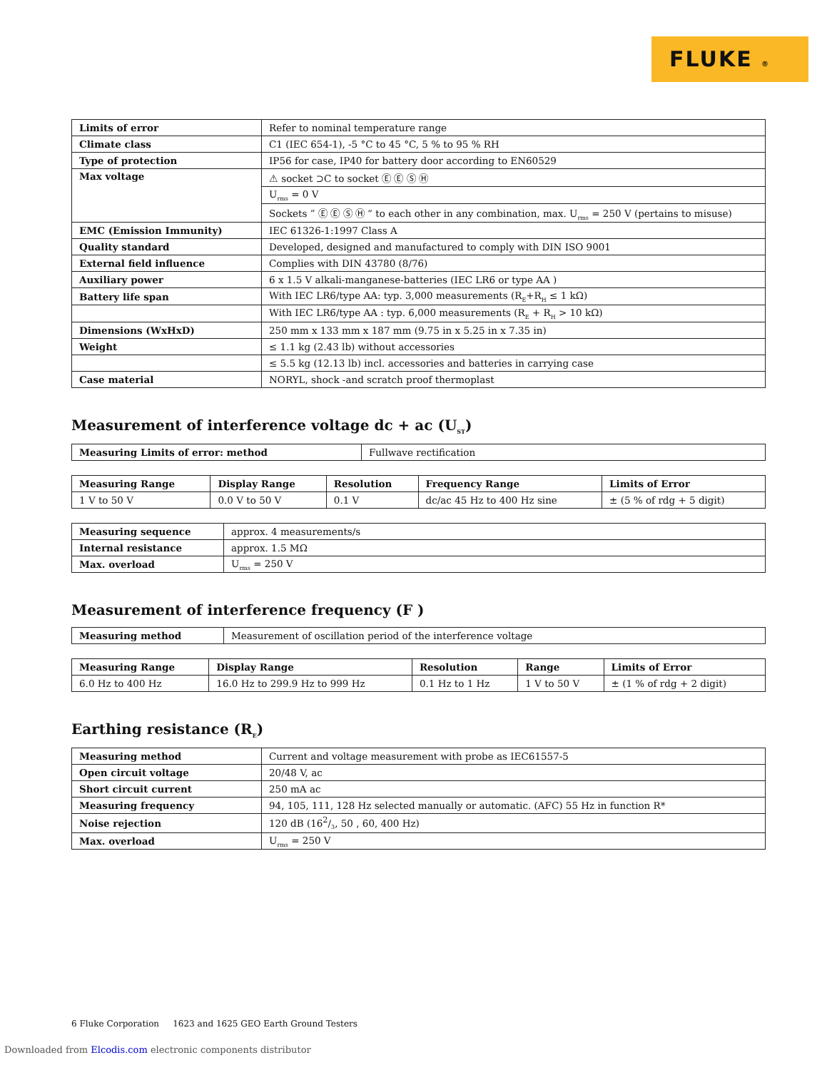FLUKE ®
| Limits of error | Refer to nominal temperature range |
| Climate class | C1 (IEC 654-1), -5 °C to 45 °C, 5 % to 95 % RH |
| Type of protection | IP56 for case, IP40 for battery door according to EN60529 |
| Max voltage | ⚠ socket ⊃C to socket Ⓔ Ⓔ Ⓢ Ⓗ |
| | U<sub>rms</sub> = 0 V |
| | Sockets ” Ⓔ Ⓔ Ⓢ Ⓗ “ to each other in any combination, max. U<sub>rms</sub> = 250 V (pertains to misuse) |
| EMC (Emission Immunity) | IEC 61326-1:1997 Class A |
| Quality standard | Developed, designed and manufactured to comply with DIN ISO 9001 |
| External field influence | Complies with DIN 43780 (8/76) |
| Auxiliary power | 6 x 1.5 V alkali-manganese-batteries (IEC LR6 or type AA ) |
| Battery life span | With IEC LR6/type AA: typ. 3,000 measurements (R<sub>E</sub>+R<sub>H</sub> ≤ 1 kΩ) |
| | With IEC LR6/type AA : typ. 6,000 measurements (R<sub>E</sub> + R<sub>H</sub> > 10 kΩ) |
| Dimensions (WxHxD) | 250 mm x 133 mm x 187 mm (9.75 in x 5.25 in x 7.35 in) |
| Weight | ≤ 1.1 kg (2.43 lb) without accessories |
| | ≤ 5.5 kg (12.13 lb) incl. accessories and batteries in carrying case |
| Case material | NORYL, shock -and scratch proof thermoplast |
Measurement of interference voltage dc + ac (U<sub>ST</sub>)
| Measuring Limits of error: method | Fullwave rectification |
| Measuring Range | Display Range | Resolution | Frequency Range | Limits of Error |
| --- | --- | --- | --- | --- |
| 1 V to 50 V | 0.0 V to 50 V | 0.1 V | dc/ac 45 Hz to 400 Hz sine | ± (5 % of rdg + 5 digit) |
| Measuring sequence | approx. 4 measurements/s |
| Internal resistance | approx. 1.5 MΩ |
| Max. overload | U<sub>rms</sub> = 250 V |
Measurement of interference frequency (F )
| Measuring method | Measurement of oscillation period of the interference voltage |
| Measuring Range | Display Range | Resolution | Range | Limits of Error |
| --- | --- | --- | --- | --- |
| 6.0 Hz to 400 Hz | 16.0 Hz to 299.9 Hz to 999 Hz | 0.1 Hz to 1 Hz | 1 V to 50 V | ± (1 % of rdg + 2 digit) |
Earthing resistance (R<sub>E</sub>)
| Measuring method | Current and voltage measurement with probe as IEC61557-5 |
| Open circuit voltage | 20/48 V, ac |
| Short circuit current | 250 mA ac |
| Measuring frequency | 94, 105, 111, 128 Hz selected manually or automatic. (AFC) 55 Hz in function R* |
| Noise rejection | 120 dB (162/3, 50 , 60, 400 Hz) |
| Max. overload | U<sub>rms</sub> = 250 V |
6 Fluke Corporation 1623 and 1625 GEO Earth Ground Testers
Downloaded from Elcodis.com electronic components distributor